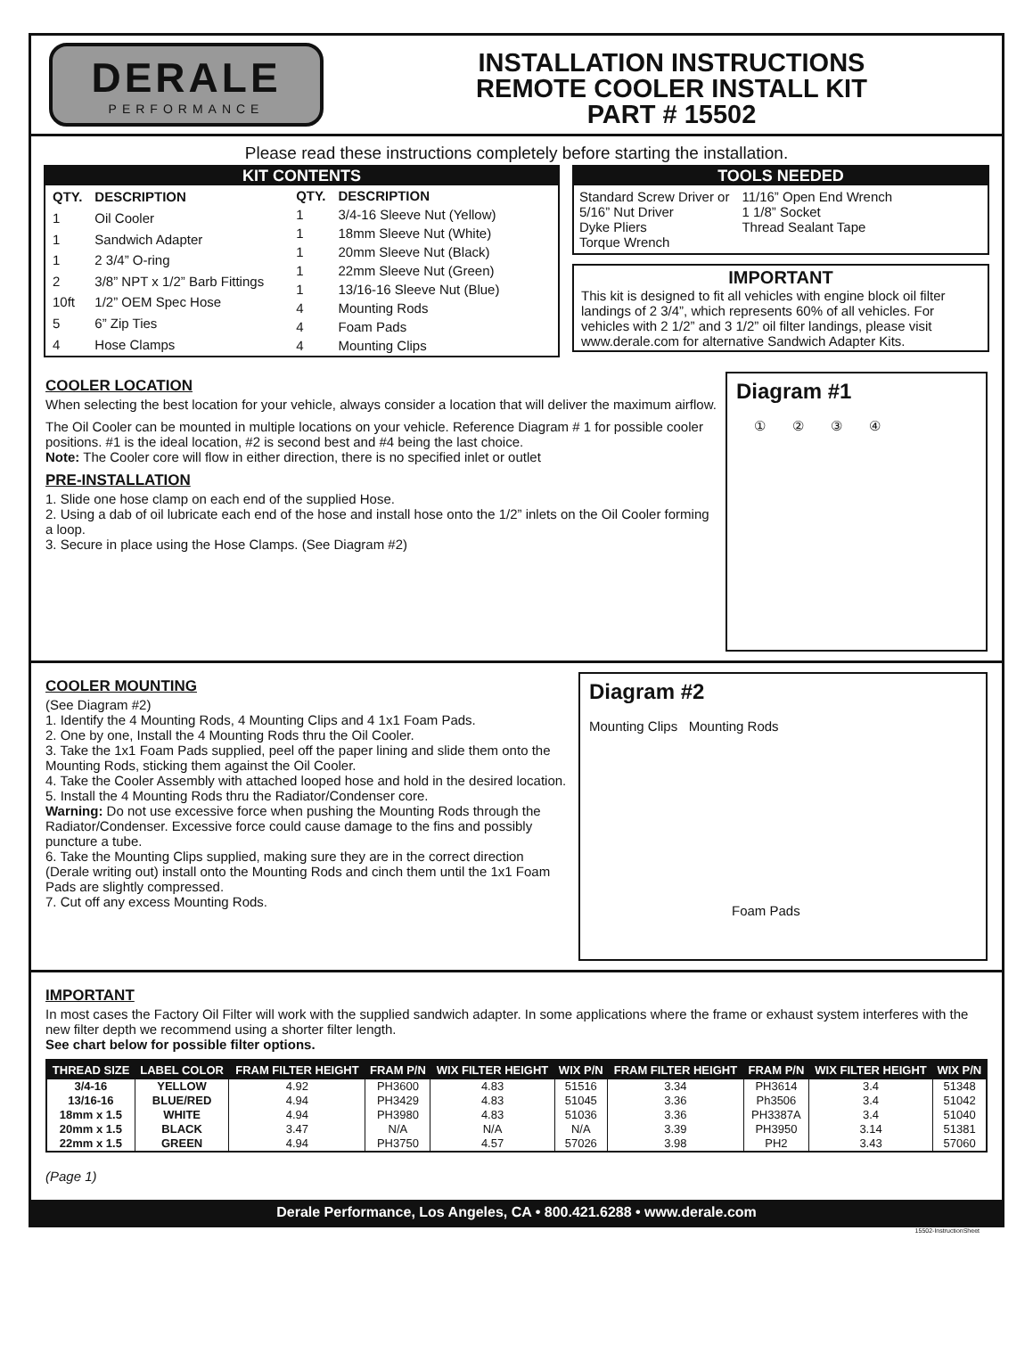DERALE
PERFORMANCE
INSTALLATION INSTRUCTIONS
REMOTE COOLER INSTALL KIT
PART # 15502
Please read these instructions completely before starting the installation.
KIT CONTENTS
| QTY. | DESCRIPTION |
| 1 | Oil Cooler |
| 1 | Sandwich Adapter |
| 1 | 2 3/4” O-ring |
| 2 | 3/8” NPT x 1/2” Barb Fittings |
| 10ft | 1/2” OEM Spec Hose |
| 5 | 6” Zip Ties |
| 4 | Hose Clamps |
| QTY. | DESCRIPTION |
| 1 | 3/4-16 Sleeve Nut (Yellow) |
| 1 | 18mm Sleeve Nut (White) |
| 1 | 20mm Sleeve Nut (Black) |
| 1 | 22mm Sleeve Nut (Green) |
| 1 | 13/16-16 Sleeve Nut (Blue) |
| 4 | Mounting Rods |
| 4 | Foam Pads |
| 4 | Mounting Clips |
TOOLS NEEDED
Standard Screw Driver or
5/16” Nut Driver
Dyke Pliers
Torque Wrench
11/16” Open End Wrench
1 1/8” Socket
Thread Sealant Tape
IMPORTANT
This kit is designed to fit all vehicles with engine block oil filter landings of 2 3/4”, which represents 60% of all vehicles. For vehicles with 2 1/2” and 3 1/2” oil filter landings, please visit www.derale.com for alternative Sandwich Adapter Kits.
COOLER LOCATION
When selecting the best location for your vehicle, always consider a location that will deliver the maximum airflow.
The Oil Cooler can be mounted in multiple locations on your vehicle. Reference Diagram # 1 for possible cooler positions. #1 is the ideal location, #2 is second best and #4 being the last choice.
Note: The Cooler core will flow in either direction, there is no specified inlet or outlet
PRE-INSTALLATION
1. Slide one hose clamp on each end of the supplied Hose.
2. Using a dab of oil lubricate each end of the hose and install hose onto the 1/2” inlets on the Oil Cooler forming a loop.
3. Secure in place using the Hose Clamps. (See Diagram #2)
Diagram #1
①②③④
COOLER MOUNTING
(See Diagram #2)
1. Identify the 4 Mounting Rods, 4 Mounting Clips and 4 1x1 Foam Pads.
2. One by one, Install the 4 Mounting Rods thru the Oil Cooler.
3. Take the 1x1 Foam Pads supplied, peel off the paper lining and slide them onto the Mounting Rods, sticking them against the Oil Cooler.
4. Take the Cooler Assembly with attached looped hose and hold in the desired location.
5. Install the 4 Mounting Rods thru the Radiator/Condenser core.
Warning: Do not use excessive force when pushing the Mounting Rods through the Radiator/Condenser. Excessive force could cause damage to the fins and possibly puncture a tube.
6. Take the Mounting Clips supplied, making sure they are in the correct direction (Derale writing out) install onto the Mounting Rods and cinch them until the 1x1 Foam Pads are slightly compressed.
7. Cut off any excess Mounting Rods.
Diagram #2
Mounting Clips Mounting Rods
Foam Pads
IMPORTANT
In most cases the Factory Oil Filter will work with the supplied sandwich adapter. In some applications where the frame or exhaust system interferes with the new filter depth we recommend using a shorter filter length.
See chart below for possible filter options.
| THREAD SIZE | LABEL COLOR | FRAM FILTER HEIGHT | FRAM P/N | WIX FILTER HEIGHT | WIX P/N | FRAM FILTER HEIGHT | FRAM P/N | WIX FILTER HEIGHT | WIX P/N |
| --- | --- | --- | --- | --- | --- | --- | --- | --- | --- |
| 3/4-16 | YELLOW | 4.92 | PH3600 | 4.83 | 51516 | 3.34 | PH3614 | 3.4 | 51348 |
| 13/16-16 | BLUE/RED | 4.94 | PH3429 | 4.83 | 51045 | 3.36 | Ph3506 | 3.4 | 51042 |
| 18mm x 1.5 | WHITE | 4.94 | PH3980 | 4.83 | 51036 | 3.36 | PH3387A | 3.4 | 51040 |
| 20mm x 1.5 | BLACK | 3.47 | N/A | N/A | N/A | 3.39 | PH3950 | 3.14 | 51381 |
| 22mm x 1.5 | GREEN | 4.94 | PH3750 | 4.57 | 57026 | 3.98 | PH2 | 3.43 | 57060 |
(Page 1)
Derale Performance, Los Angeles, CA • 800.421.6288 • www.derale.com
15502-InstructionSheet